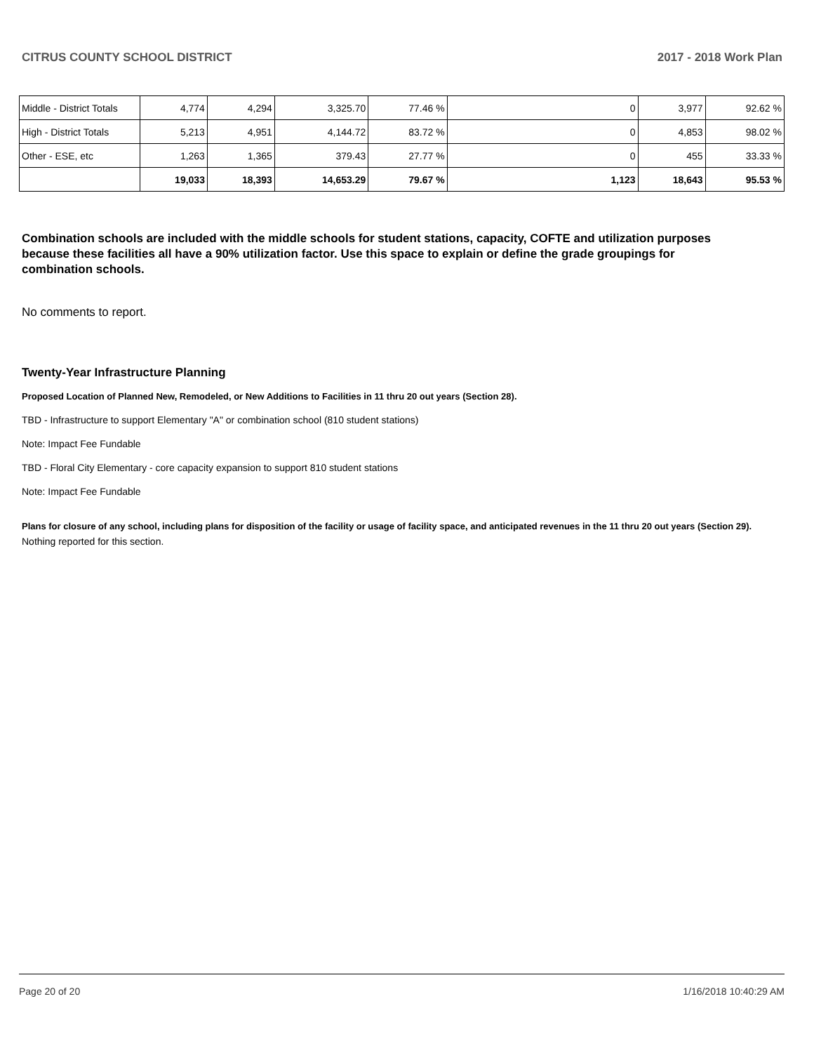CITRUS COUNTY SCHOOL DISTRICT 2017 - 2018 Work Plan
| Middle - District Totals | 4,774 | 4,294 | 3,325.70 | 77.46 % | 0 | 3,977 | 92.62 % |
| High - District Totals | 5,213 | 4,951 | 4,144.72 | 83.72 % | 0 | 4,853 | 98.02 % |
| Other - ESE, etc | 1,263 | 1,365 | 379.43 | 27.77 % | 0 | 455 | 33.33 % |
| | 19,033 | 18,393 | 14,653.29 | 79.67 % | 1,123 | 18,643 | 95.53 % |
Combination schools are included with the middle schools for student stations, capacity, COFTE and utilization purposes because these facilities all have a 90% utilization factor. Use this space to explain or define the grade groupings for combination schools.
No comments to report.
Twenty-Year Infrastructure Planning
Proposed Location of Planned New, Remodeled, or New Additions to Facilities in 11 thru 20 out years (Section 28).
TBD - Infrastructure to support Elementary "A" or combination school (810 student stations)
Note: Impact Fee Fundable
TBD - Floral City Elementary - core capacity expansion to support 810 student stations
Note: Impact Fee Fundable
Plans for closure of any school, including plans for disposition of the facility or usage of facility space, and anticipated revenues in the 11 thru 20 out years (Section 29).
Nothing reported for this section.
Page 20 of 20 1/16/2018 10:40:29 AM